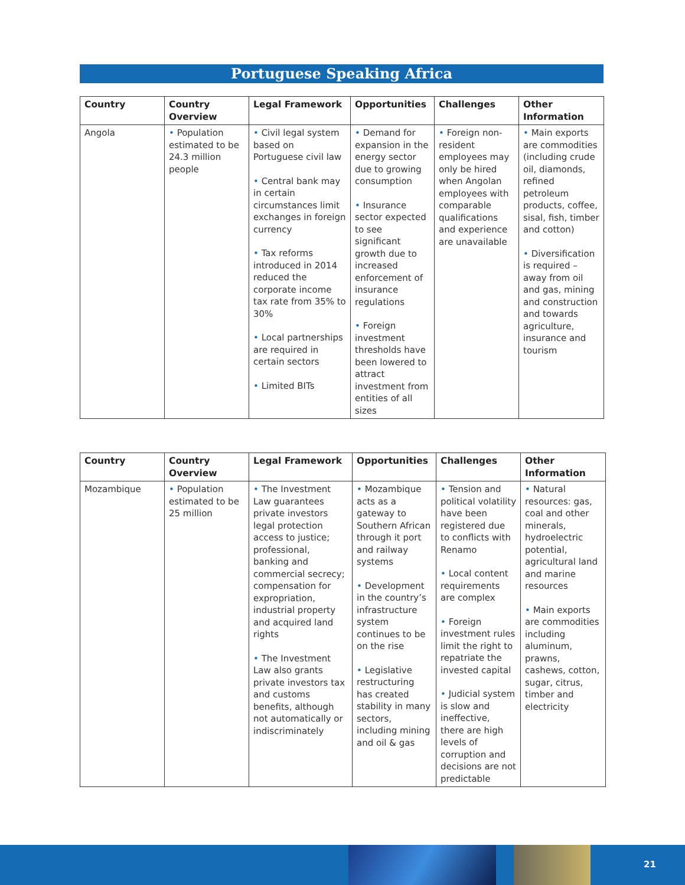Portuguese Speaking Africa
| Country | Country Overview | Legal Framework | Opportunities | Challenges | Other Information |
| --- | --- | --- | --- | --- | --- |
| Angola | • Population estimated to be 24.3 million people | • Civil legal system based on Portuguese civil law • Central bank may in certain circumstances limit exchanges in foreign currency • Tax reforms introduced in 2014 reduced the corporate income tax rate from 35% to 30% • Local partnerships are required in certain sectors • Limited BITs | • Demand for expansion in the energy sector due to growing consumption • Insurance sector expected to see significant growth due to increased enforcement of insurance regulations • Foreign investment thresholds have been lowered to attract investment from entities of all sizes | • Foreign non-resident employees may only be hired when Angolan employees with comparable qualifications and experience are unavailable | • Main exports are commodities (including crude oil, diamonds, refined petroleum products, coffee, sisal, fish, timber and cotton) • Diversification is required – away from oil and gas, mining and construction and towards agriculture, insurance and tourism |
| Country | Country Overview | Legal Framework | Opportunities | Challenges | Other Information |
| --- | --- | --- | --- | --- | --- |
| Mozambique | • Population estimated to be 25 million | • The Investment Law guarantees private investors legal protection access to justice; professional, banking and commercial secrecy; compensation for expropriation, industrial property and acquired land rights • The Investment Law also grants private investors tax and customs benefits, although not automatically or indiscriminately | • Mozambique acts as a gateway to Southern African through it port and railway systems • Development in the country’s infrastructure system continues to be on the rise • Legislative restructuring has created stability in many sectors, including mining and oil & gas | • Tension and political volatility have been registered due to conflicts with Renamo • Local content requirements are complex • Foreign investment rules limit the right to repatriate the invested capital • Judicial system is slow and ineffective, there are high levels of corruption and decisions are not predictable | • Natural resources: gas, coal and other minerals, hydroelectric potential, agricultural land and marine resources • Main exports are commodities including aluminum, prawns, cashews, cotton, sugar, citrus, timber and electricity |
21